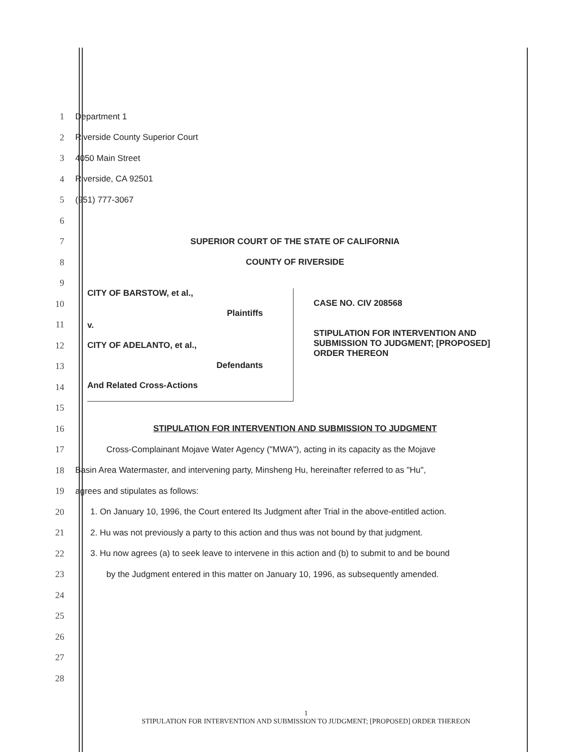1 Department 1
2
Riverside County Superior Court
3 4050 Main Street
4 Riverside, CA 92501
5 (951) 777-3067
6
7
SUPERIOR COURT OF THE STATE OF CALIFORNIA
8 COUNTY OF RIVERSIDE
9
10
11
12
13
14
15
16
STIPULATION FOR INTERVENTION AND SUBMISSION TO JUDGMENT
17
Cross-Complainant Mojave Water Agency ("MWA"), acting in its capacity as the Mojave
18
Basin Area Watermaster, and intervening party, Minsheng Hu, hereinafter referred to as "Hu",
19
agrees and stipulates as follows:
20
1. On January 10, 1996, the Court entered Its Judgment after Trial in the above-entitled action.
21
2. Hu was not previously a party to this action and thus was not bound by that judgment.
22
3. Hu now agrees (a) to seek leave to intervene in this action and (b) to submit to and be bound
23
by the Judgment entered in this matter on January 10, 1996, as subsequently amended.
24
25
26
27
28
CITY OF BARSTOW, et al.,
Plaintiffs
v.
CITY OF ADELANTO, et al.,
Defendants
And Related Cross-Actions
CASE NO. CIV 208568
STIPULATION FOR INTERVENTION AND
SUBMISSION TO JUDGMENT; [PROPOSED]
ORDER THEREON
1
STIPULATION FOR INTERVENTION AND SUBMISSION TO JUDGMENT; [PROPOSED] ORDER THEREON